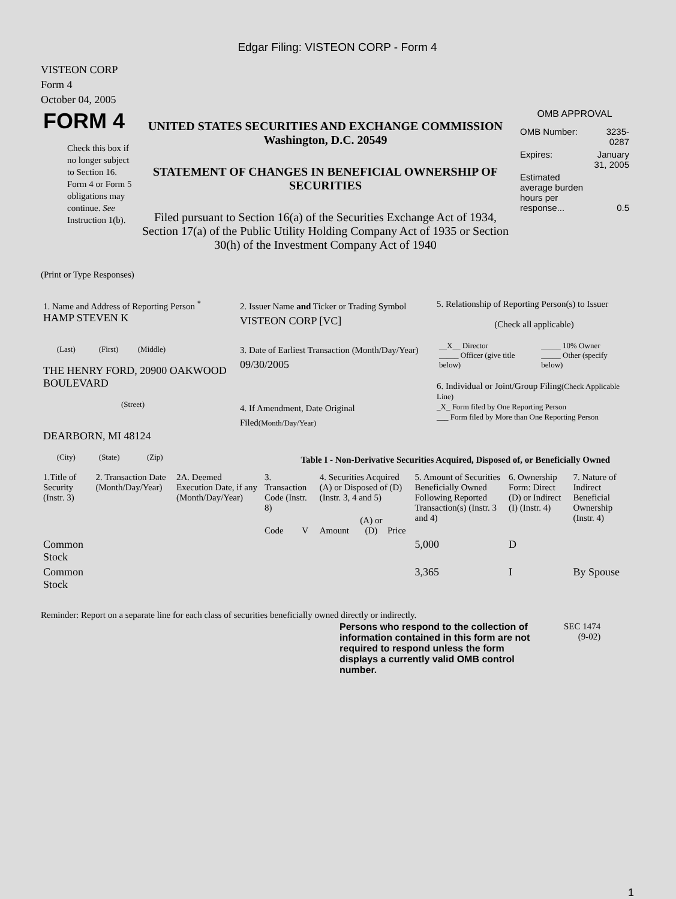Edgar Filing: VISTEON CORP - Form 4
VISTEON CORP
Form 4
October 04, 2005
| FORM 4 Check this box if no longer subject to Section 16. Form 4 or Form 5 obligations may continue. See Instruction 1(b). | UNITED STATES SECURITIES AND EXCHANGE COMMISSION Washington, D.C. 20549 STATEMENT OF CHANGES IN BENEFICIAL OWNERSHIP OF SECURITIES Filed pursuant to Section 16(a) of the Securities Exchange Act of 1934, Section 17(a) of the Public Utility Holding Company Act of 1935 or Section 30(h) of the Investment Company Act of 1940 | OMB APPROVAL / OMB Number: / 3235-0287 / / Expires: / January 31, 2005 / / Estimated average burden hours per response... / 0.5 / |
(Print or Type Responses)
| 1. Name and Address of Reporting Person <sup>*</sup> HAMP STEVEN K (Last) (First) (Middle) THE HENRY FORD, 20900 OAKWOOD BOULEVARD (Street) DEARBORN, MI 48124 (City) (State) (Zip) | 2. Issuer Name and Ticker or Trading Symbol VISTEON CORP [VC] 3. Date of Earliest Transaction (Month/Day/Year) 09/30/2005 4. If Amendment, Date Original Filed (Month/Day/Year) | 5. Relationship of Reporting Person(s) to Issuer (Check all applicable) / __X__ Director _____ Officer (give title below) / _____ 10% Owner _____ Other (specify below) / 6. Individual or Joint/Group Filing (Check Applicable Line) _X_ Form filed by One Reporting Person ___ Form filed by More than One Reporting Person |
Table I - Non-Derivative Securities Acquired, Disposed of, or Beneficially Owned
| 1.Title of Security (Instr. 3) | 2. Transaction Date (Month/Day/Year) | 2A. Deemed Execution Date, if any (Month/Day/Year) | 3. Transaction Code (Instr. 8) | | 4. Securities Acquired (A) or Disposed of (D) (Instr. 3, 4 and 5) | | | 5. Amount of Securities Beneficially Owned Following Reported Transaction(s) (Instr. 3 and 4) | 6. Ownership Form: Direct (D) or Indirect (I) (Instr. 4) | 7. Nature of Indirect Beneficial Ownership (Instr. 4) |
| --- | --- | --- | --- | --- | --- | --- | --- | --- | --- | --- |
| | | | Code | V | Amount | (A) or (D) | Price | | | |
| Common Stock | | | | | | | | 5,000 | D | |
| Common Stock | | | | | | | | 3,365 | I | By Spouse |
Reminder: Report on a separate line for each class of securities beneficially owned directly or indirectly.
| Persons who respond to the collection of information contained in this form are not required to respond unless the form displays a currently valid OMB control number. | SEC 1474 (9-02) |
1